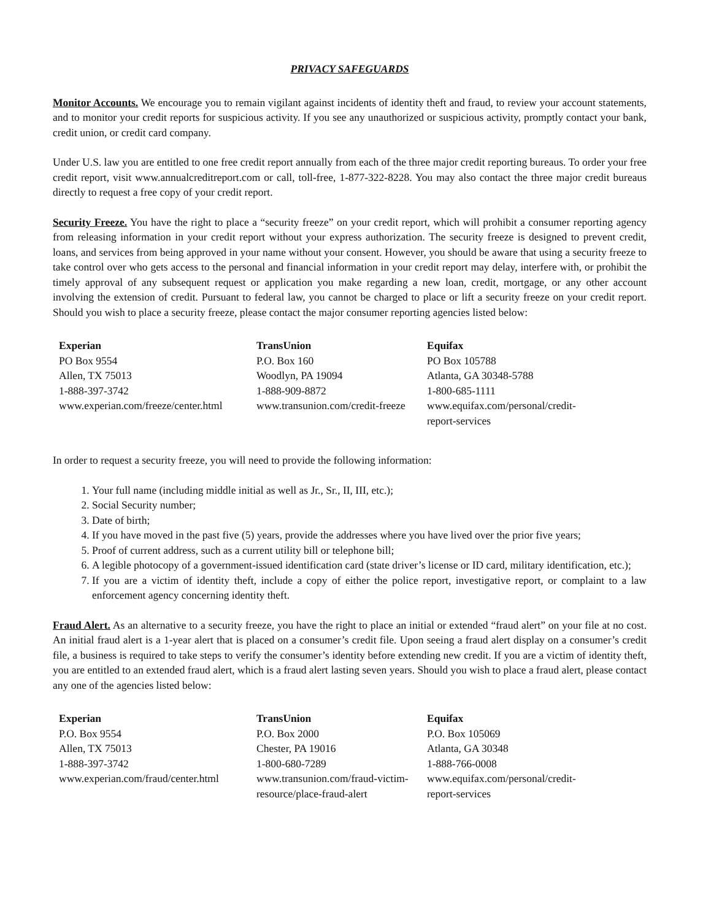PRIVACY SAFEGUARDS
Monitor Accounts. We encourage you to remain vigilant against incidents of identity theft and fraud, to review your account statements, and to monitor your credit reports for suspicious activity. If you see any unauthorized or suspicious activity, promptly contact your bank, credit union, or credit card company.
Under U.S. law you are entitled to one free credit report annually from each of the three major credit reporting bureaus. To order your free credit report, visit www.annualcreditreport.com or call, toll-free, 1-877-322-8228. You may also contact the three major credit bureaus directly to request a free copy of your credit report.
Security Freeze. You have the right to place a “security freeze” on your credit report, which will prohibit a consumer reporting agency from releasing information in your credit report without your express authorization. The security freeze is designed to prevent credit, loans, and services from being approved in your name without your consent. However, you should be aware that using a security freeze to take control over who gets access to the personal and financial information in your credit report may delay, interfere with, or prohibit the timely approval of any subsequent request or application you make regarding a new loan, credit, mortgage, or any other account involving the extension of credit. Pursuant to federal law, you cannot be charged to place or lift a security freeze on your credit report. Should you wish to place a security freeze, please contact the major consumer reporting agencies listed below:
Experian
PO Box 9554
Allen, TX 75013
1-888-397-3742
www.experian.com/freeze/center.html
TransUnion
P.O. Box 160
Woodlyn, PA 19094
1-888-909-8872
www.transunion.com/credit-freeze
Equifax
PO Box 105788
Atlanta, GA 30348-5788
1-800-685-1111
www.equifax.com/personal/credit-report-services
In order to request a security freeze, you will need to provide the following information:
1. Your full name (including middle initial as well as Jr., Sr., II, III, etc.);
2. Social Security number;
3. Date of birth;
4. If you have moved in the past five (5) years, provide the addresses where you have lived over the prior five years;
5. Proof of current address, such as a current utility bill or telephone bill;
6. A legible photocopy of a government-issued identification card (state driver’s license or ID card, military identification, etc.);
7. If you are a victim of identity theft, include a copy of either the police report, investigative report, or complaint to a law enforcement agency concerning identity theft.
Fraud Alert. As an alternative to a security freeze, you have the right to place an initial or extended “fraud alert” on your file at no cost. An initial fraud alert is a 1-year alert that is placed on a consumer’s credit file. Upon seeing a fraud alert display on a consumer’s credit file, a business is required to take steps to verify the consumer’s identity before extending new credit. If you are a victim of identity theft, you are entitled to an extended fraud alert, which is a fraud alert lasting seven years. Should you wish to place a fraud alert, please contact any one of the agencies listed below:
Experian
P.O. Box 9554
Allen, TX 75013
1-888-397-3742
www.experian.com/fraud/center.html
TransUnion
P.O. Box 2000
Chester, PA 19016
1-800-680-7289
www.transunion.com/fraud-victim-resource/place-fraud-alert
Equifax
P.O. Box 105069
Atlanta, GA 30348
1-888-766-0008
www.equifax.com/personal/credit-report-services